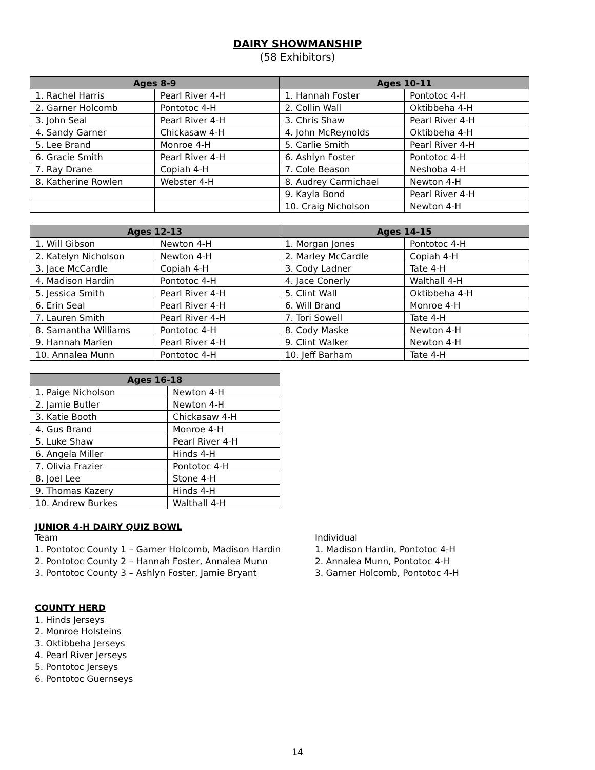DAIRY SHOWMANSHIP
(58 Exhibitors)
| Ages 8-9 | | Ages 10-11 | |
| --- | --- | --- | --- |
| 1. Rachel Harris | Pearl River 4-H | 1. Hannah Foster | Pontotoc 4-H |
| 2. Garner Holcomb | Pontotoc 4-H | 2. Collin Wall | Oktibbeha 4-H |
| 3. John Seal | Pearl River 4-H | 3. Chris Shaw | Pearl River 4-H |
| 4. Sandy Garner | Chickasaw 4-H | 4. John McReynolds | Oktibbeha 4-H |
| 5. Lee Brand | Monroe 4-H | 5. Carlie Smith | Pearl River 4-H |
| 6. Gracie Smith | Pearl River 4-H | 6. Ashlyn Foster | Pontotoc 4-H |
| 7. Ray Drane | Copiah 4-H | 7. Cole Beason | Neshoba 4-H |
| 8. Katherine Rowlen | Webster 4-H | 8. Audrey Carmichael | Newton 4-H |
| | | 9. Kayla Bond | Pearl River 4-H |
| | | 10. Craig Nicholson | Newton 4-H |
| Ages 12-13 | | Ages 14-15 | |
| --- | --- | --- | --- |
| 1. Will Gibson | Newton 4-H | 1. Morgan Jones | Pontotoc 4-H |
| 2. Katelyn Nicholson | Newton 4-H | 2. Marley McCardle | Copiah 4-H |
| 3. Jace McCardle | Copiah 4-H | 3. Cody Ladner | Tate 4-H |
| 4. Madison Hardin | Pontotoc 4-H | 4. Jace Conerly | Walthall 4-H |
| 5. Jessica Smith | Pearl River 4-H | 5. Clint Wall | Oktibbeha 4-H |
| 6. Erin Seal | Pearl River 4-H | 6. Will Brand | Monroe 4-H |
| 7. Lauren Smith | Pearl River 4-H | 7. Tori Sowell | Tate 4-H |
| 8. Samantha Williams | Pontotoc 4-H | 8. Cody Maske | Newton 4-H |
| 9. Hannah Marien | Pearl River 4-H | 9. Clint Walker | Newton 4-H |
| 10. Annalea Munn | Pontotoc 4-H | 10. Jeff Barham | Tate 4-H |
| Ages 16-18 | |
| --- | --- |
| 1. Paige Nicholson | Newton 4-H |
| 2. Jamie Butler | Newton 4-H |
| 3. Katie Booth | Chickasaw 4-H |
| 4. Gus Brand | Monroe 4-H |
| 5. Luke Shaw | Pearl River 4-H |
| 6. Angela Miller | Hinds 4-H |
| 7. Olivia Frazier | Pontotoc 4-H |
| 8. Joel Lee | Stone 4-H |
| 9. Thomas Kazery | Hinds 4-H |
| 10. Andrew Burkes | Walthall 4-H |
JUNIOR 4-H DAIRY QUIZ BOWL
Team
1. Pontotoc County 1 – Garner Holcomb, Madison Hardin
2. Pontotoc County 2 – Hannah Foster, Annalea Munn
3. Pontotoc County 3 – Ashlyn Foster, Jamie Bryant
Individual
1. Madison Hardin, Pontotoc 4-H
2. Annalea Munn, Pontotoc 4-H
3. Garner Holcomb, Pontotoc 4-H
COUNTY HERD
1. Hinds Jerseys
2. Monroe Holsteins
3. Oktibbeha Jerseys
4. Pearl River Jerseys
5. Pontotoc Jerseys
6. Pontotoc Guernseys
14